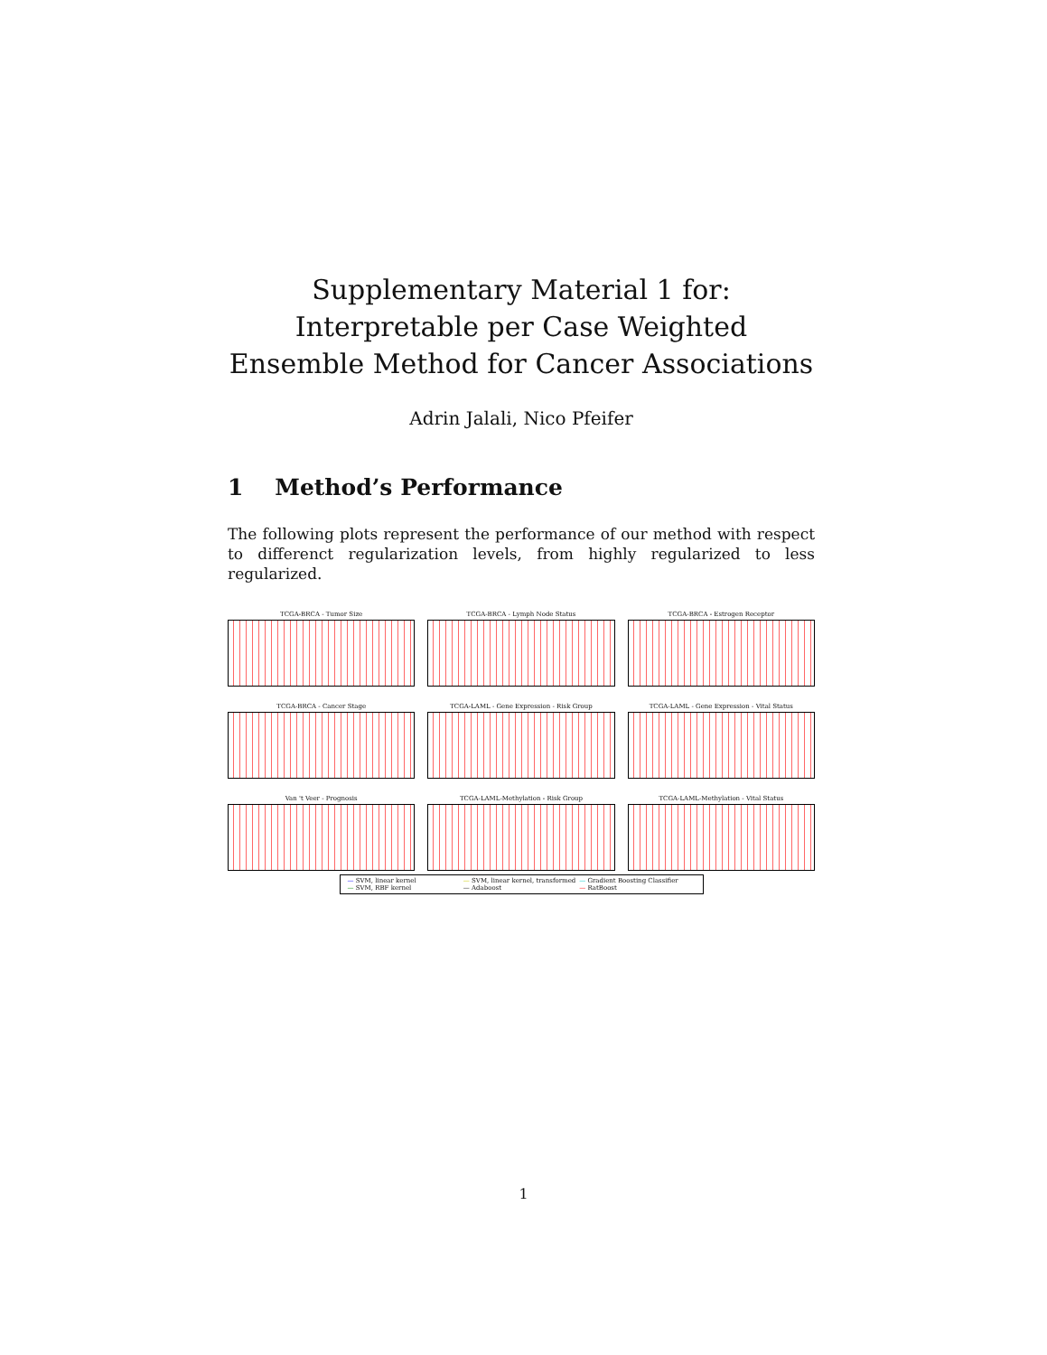Supplementary Material 1 for: Interpretable per Case Weighted Ensemble Method for Cancer Associations
Adrin Jalali, Nico Pfeifer
1 Method’s Performance
The following plots represent the performance of our method with respect to differenct regularization levels, from highly regularized to less regularized.
TCGA-BRCA - Tumor Size
TCGA-BRCA - Lymph Node Status
TCGA-BRCA - Estrogen Receptor
TCGA-BRCA - Cancer Stage
TCGA-LAML - Gene Expression - Risk Group
TCGA-LAML - Gene Expression - Vital Status
Van 't Veer - Prognosis
TCGA-LAML-Methylation - Risk Group
TCGA-LAML-Methylation - Vital Status
— SVM, linear kernel — SVM, linear kernel, transformed — Gradient Boosting Classifier — SVM, RBF kernel — Adaboost — RatBoost
1